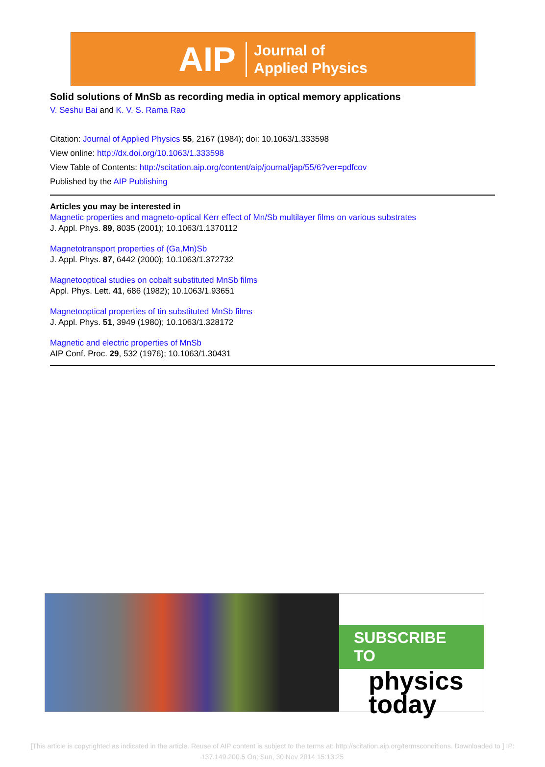AIP Journal of
Applied Physics
Solid solutions of MnSb as recording media in optical memory applications
V. Seshu Bai and K. V. S. Rama Rao
Citation: Journal of Applied Physics 55, 2167 (1984); doi: 10.1063/1.333598
View online: http://dx.doi.org/10.1063/1.333598
View Table of Contents: http://scitation.aip.org/content/aip/journal/jap/55/6?ver=pdfcov
Published by the AIP Publishing
Articles you may be interested in
Magnetic properties and magneto-optical Kerr effect of Mn/Sb multilayer films on various substrates
J. Appl. Phys. 89, 8035 (2001); 10.1063/1.1370112
Magnetotransport properties of (Ga,Mn)Sb
J. Appl. Phys. 87, 6442 (2000); 10.1063/1.372732
Magnetooptical studies on cobalt substituted MnSb films
Appl. Phys. Lett. 41, 686 (1982); 10.1063/1.93651
Magnetooptical properties of tin substituted MnSb films
J. Appl. Phys. 51, 3949 (1980); 10.1063/1.328172
Magnetic and electric properties of MnSb
AIP Conf. Proc. 29, 532 (1976); 10.1063/1.30431
SUBSCRIBE TO
physics
today
[This article is copyrighted as indicated in the article. Reuse of AIP content is subject to the terms at: http://scitation.aip.org/termsconditions. Downloaded to ] IP:
137.149.200.5 On: Sun, 30 Nov 2014 15:13:25